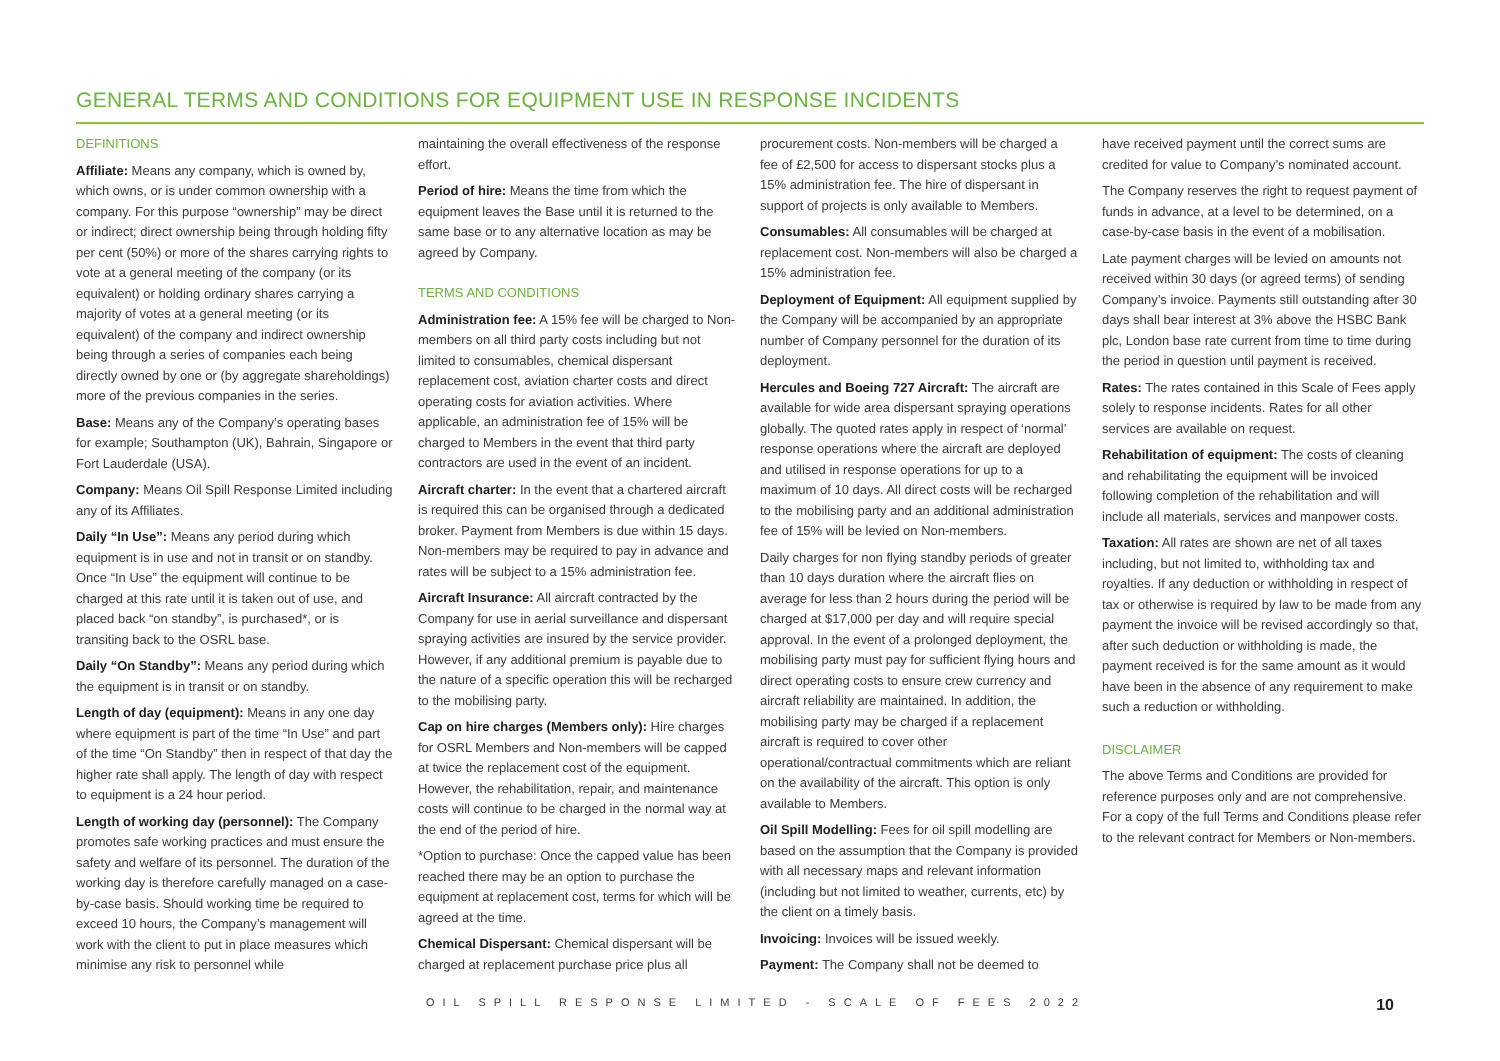GENERAL TERMS AND CONDITIONS FOR EQUIPMENT USE IN RESPONSE INCIDENTS
DEFINITIONS
Affiliate: Means any company, which is owned by, which owns, or is under common ownership with a company. For this purpose “ownership” may be direct or indirect; direct ownership being through holding fifty per cent (50%) or more of the shares carrying rights to vote at a general meeting of the company (or its equivalent) or holding ordinary shares carrying a majority of votes at a general meeting (or its equivalent) of the company and indirect ownership being through a series of companies each being directly owned by one or (by aggregate shareholdings) more of the previous companies in the series.
Base: Means any of the Company’s operating bases for example; Southampton (UK), Bahrain, Singapore or Fort Lauderdale (USA).
Company: Means Oil Spill Response Limited including any of its Affiliates.
Daily “In Use”: Means any period during which equipment is in use and not in transit or on standby. Once “In Use” the equipment will continue to be charged at this rate until it is taken out of use, and placed back “on standby”, is purchased*, or is transiting back to the OSRL base.
Daily “On Standby”: Means any period during which the equipment is in transit or on standby.
Length of day (equipment): Means in any one day where equipment is part of the time “In Use” and part of the time “On Standby” then in respect of that day the higher rate shall apply. The length of day with respect to equipment is a 24 hour period.
Length of working day (personnel): The Company promotes safe working practices and must ensure the safety and welfare of its personnel. The duration of the working day is therefore carefully managed on a case-by-case basis. Should working time be required to exceed 10 hours, the Company’s management will work with the client to put in place measures which minimise any risk to personnel while
maintaining the overall effectiveness of the response effort.
Period of hire: Means the time from which the equipment leaves the Base until it is returned to the same base or to any alternative location as may be agreed by Company.
TERMS AND CONDITIONS
Administration fee: A 15% fee will be charged to Non-members on all third party costs including but not limited to consumables, chemical dispersant replacement cost, aviation charter costs and direct operating costs for aviation activities. Where applicable, an administration fee of 15% will be charged to Members in the event that third party contractors are used in the event of an incident.
Aircraft charter: In the event that a chartered aircraft is required this can be organised through a dedicated broker. Payment from Members is due within 15 days. Non-members may be required to pay in advance and rates will be subject to a 15% administration fee.
Aircraft Insurance: All aircraft contracted by the Company for use in aerial surveillance and dispersant spraying activities are insured by the service provider. However, if any additional premium is payable due to the nature of a specific operation this will be recharged to the mobilising party.
Cap on hire charges (Members only): Hire charges for OSRL Members and Non-members will be capped at twice the replacement cost of the equipment. However, the rehabilitation, repair, and maintenance costs will continue to be charged in the normal way at the end of the period of hire.
*Option to purchase: Once the capped value has been reached there may be an option to purchase the equipment at replacement cost, terms for which will be agreed at the time.
Chemical Dispersant: Chemical dispersant will be charged at replacement purchase price plus all
procurement costs. Non-members will be charged a fee of £2,500 for access to dispersant stocks plus a 15% administration fee. The hire of dispersant in support of projects is only available to Members.
Consumables: All consumables will be charged at replacement cost. Non-members will also be charged a 15% administration fee.
Deployment of Equipment: All equipment supplied by the Company will be accompanied by an appropriate number of Company personnel for the duration of its deployment.
Hercules and Boeing 727 Aircraft: The aircraft are available for wide area dispersant spraying operations globally. The quoted rates apply in respect of ‘normal’ response operations where the aircraft are deployed and utilised in response operations for up to a maximum of 10 days. All direct costs will be recharged to the mobilising party and an additional administration fee of 15% will be levied on Non-members.
Daily charges for non flying standby periods of greater than 10 days duration where the aircraft flies on average for less than 2 hours during the period will be charged at $17,000 per day and will require special approval. In the event of a prolonged deployment, the mobilising party must pay for sufficient flying hours and direct operating costs to ensure crew currency and aircraft reliability are maintained. In addition, the mobilising party may be charged if a replacement aircraft is required to cover other operational/contractual commitments which are reliant on the availability of the aircraft. This option is only available to Members.
Oil Spill Modelling: Fees for oil spill modelling are based on the assumption that the Company is provided with all necessary maps and relevant information (including but not limited to weather, currents, etc) by the client on a timely basis.
Invoicing: Invoices will be issued weekly.
Payment: The Company shall not be deemed to
have received payment until the correct sums are credited for value to Company’s nominated account.
The Company reserves the right to request payment of funds in advance, at a level to be determined, on a case-by-case basis in the event of a mobilisation.
Late payment charges will be levied on amounts not received within 30 days (or agreed terms) of sending Company’s invoice. Payments still outstanding after 30 days shall bear interest at 3% above the HSBC Bank plc, London base rate current from time to time during the period in question until payment is received.
Rates: The rates contained in this Scale of Fees apply solely to response incidents. Rates for all other services are available on request.
Rehabilitation of equipment: The costs of cleaning and rehabilitating the equipment will be invoiced following completion of the rehabilitation and will include all materials, services and manpower costs.
Taxation: All rates are shown are net of all taxes including, but not limited to, withholding tax and royalties. If any deduction or withholding in respect of tax or otherwise is required by law to be made from any payment the invoice will be revised accordingly so that, after such deduction or withholding is made, the payment received is for the same amount as it would have been in the absence of any requirement to make such a reduction or withholding.
DISCLAIMER
The above Terms and Conditions are provided for reference purposes only and are not comprehensive. For a copy of the full Terms and Conditions please refer to the relevant contract for Members or Non-members.
OIL SPILL RESPONSE LIMITED - SCALE OF FEES 2022 10